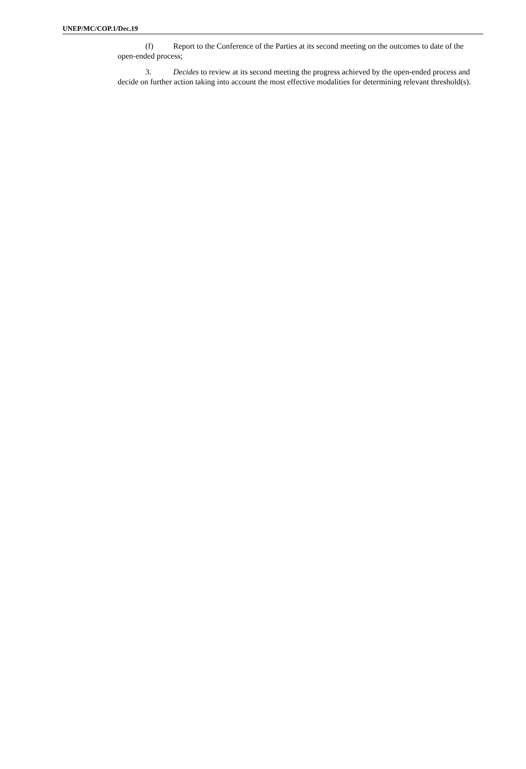UNEP/MC/COP.1/Dec.19
(f) Report to the Conference of the Parties at its second meeting on the outcomes to date of the open-ended process;
3. Decides to review at its second meeting the progress achieved by the open-ended process and decide on further action taking into account the most effective modalities for determining relevant threshold(s).